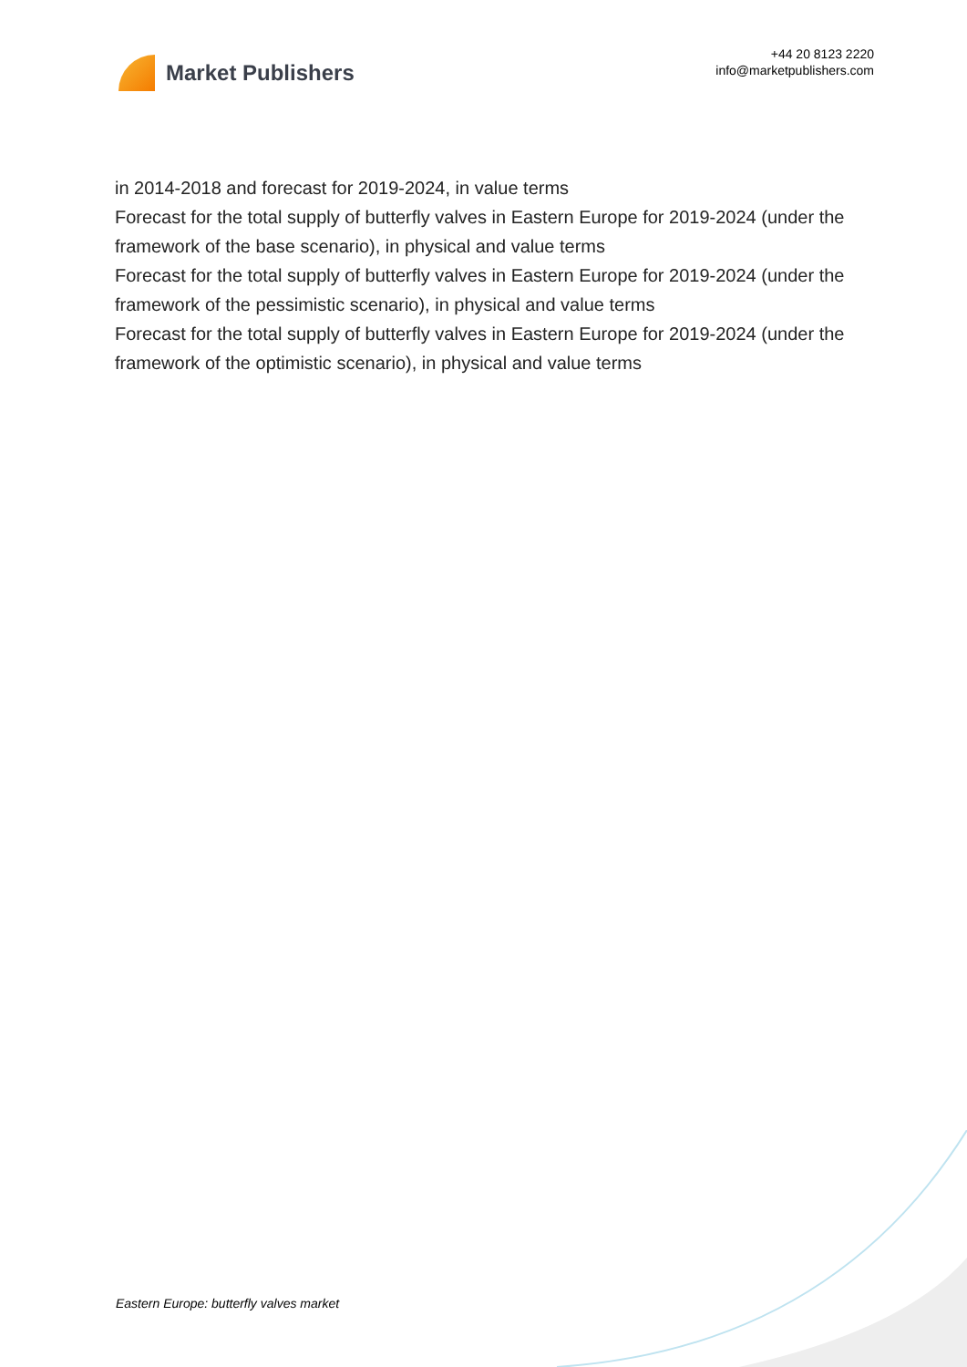Market Publishers
+44 20 8123 2220
info@marketpublishers.com
in 2014-2018 and forecast for 2019-2024, in value terms
Forecast for the total supply of butterfly valves in Eastern Europe for 2019-2024 (under the framework of the base scenario), in physical and value terms
Forecast for the total supply of butterfly valves in Eastern Europe for 2019-2024 (under the framework of the pessimistic scenario), in physical and value terms
Forecast for the total supply of butterfly valves in Eastern Europe for 2019-2024 (under the framework of the optimistic scenario), in physical and value terms
Eastern Europe: butterfly valves market